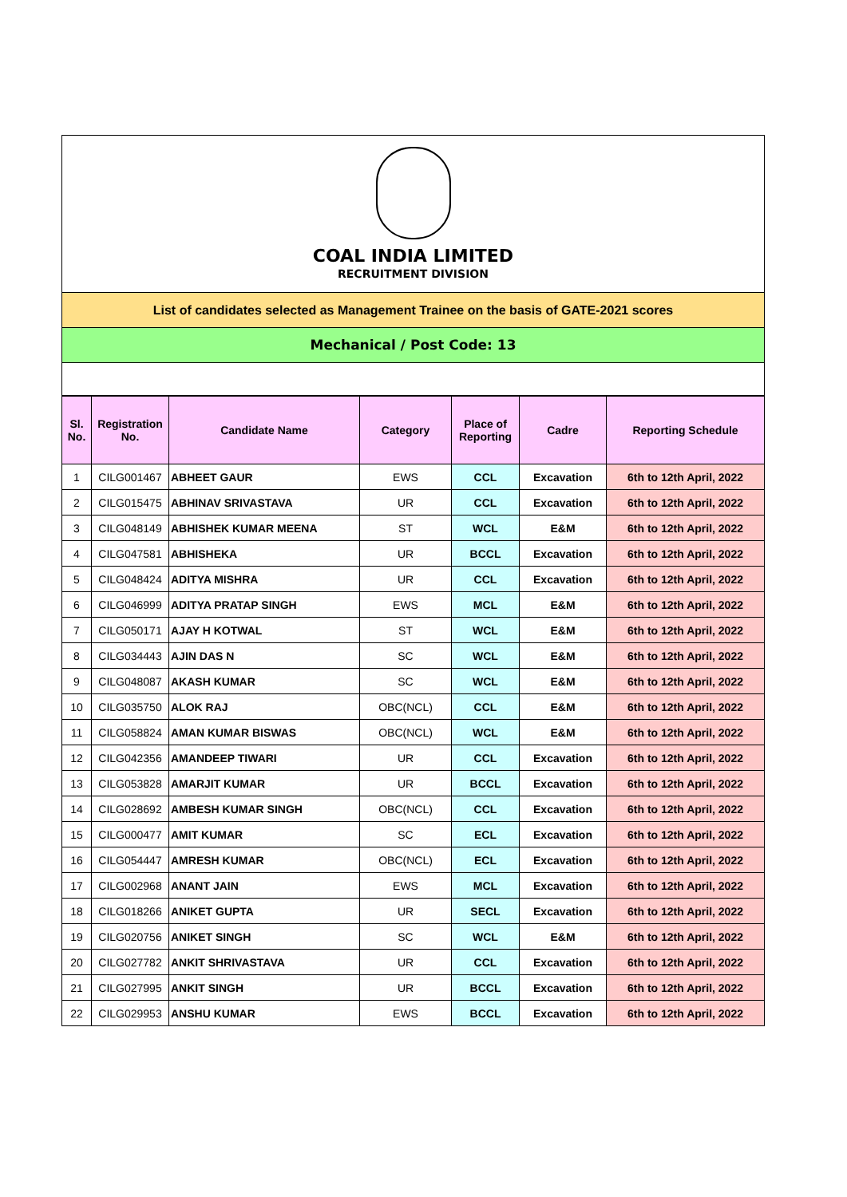COAL INDIA LIMITED
RECRUITMENT DIVISION
List of candidates selected as Management Trainee on the basis of GATE-2021 scores
Mechanical / Post Code: 13
| Sl. No. | Registration No. | Candidate Name | Category | Place of Reporting | Cadre | Reporting Schedule |
| --- | --- | --- | --- | --- | --- | --- |
| 1 | CILG001467 | ABHEET GAUR | EWS | CCL | Excavation | 6th to 12th April, 2022 |
| 2 | CILG015475 | ABHINAV SRIVASTAVA | UR | CCL | Excavation | 6th to 12th April, 2022 |
| 3 | CILG048149 | ABHISHEK KUMAR MEENA | ST | WCL | E&M | 6th to 12th April, 2022 |
| 4 | CILG047581 | ABHISHEKA | UR | BCCL | Excavation | 6th to 12th April, 2022 |
| 5 | CILG048424 | ADITYA MISHRA | UR | CCL | Excavation | 6th to 12th April, 2022 |
| 6 | CILG046999 | ADITYA PRATAP SINGH | EWS | MCL | E&M | 6th to 12th April, 2022 |
| 7 | CILG050171 | AJAY H KOTWAL | ST | WCL | E&M | 6th to 12th April, 2022 |
| 8 | CILG034443 | AJIN DAS N | SC | WCL | E&M | 6th to 12th April, 2022 |
| 9 | CILG048087 | AKASH KUMAR | SC | WCL | E&M | 6th to 12th April, 2022 |
| 10 | CILG035750 | ALOK RAJ | OBC(NCL) | CCL | E&M | 6th to 12th April, 2022 |
| 11 | CILG058824 | AMAN KUMAR BISWAS | OBC(NCL) | WCL | E&M | 6th to 12th April, 2022 |
| 12 | CILG042356 | AMANDEEP TIWARI | UR | CCL | Excavation | 6th to 12th April, 2022 |
| 13 | CILG053828 | AMARJIT KUMAR | UR | BCCL | Excavation | 6th to 12th April, 2022 |
| 14 | CILG028692 | AMBESH KUMAR SINGH | OBC(NCL) | CCL | Excavation | 6th to 12th April, 2022 |
| 15 | CILG000477 | AMIT KUMAR | SC | ECL | Excavation | 6th to 12th April, 2022 |
| 16 | CILG054447 | AMRESH KUMAR | OBC(NCL) | ECL | Excavation | 6th to 12th April, 2022 |
| 17 | CILG002968 | ANANT JAIN | EWS | MCL | Excavation | 6th to 12th April, 2022 |
| 18 | CILG018266 | ANIKET GUPTA | UR | SECL | Excavation | 6th to 12th April, 2022 |
| 19 | CILG020756 | ANIKET SINGH | SC | WCL | E&M | 6th to 12th April, 2022 |
| 20 | CILG027782 | ANKIT SHRIVASTAVA | UR | CCL | Excavation | 6th to 12th April, 2022 |
| 21 | CILG027995 | ANKIT SINGH | UR | BCCL | Excavation | 6th to 12th April, 2022 |
| 22 | CILG029953 | ANSHU KUMAR | EWS | BCCL | Excavation | 6th to 12th April, 2022 |